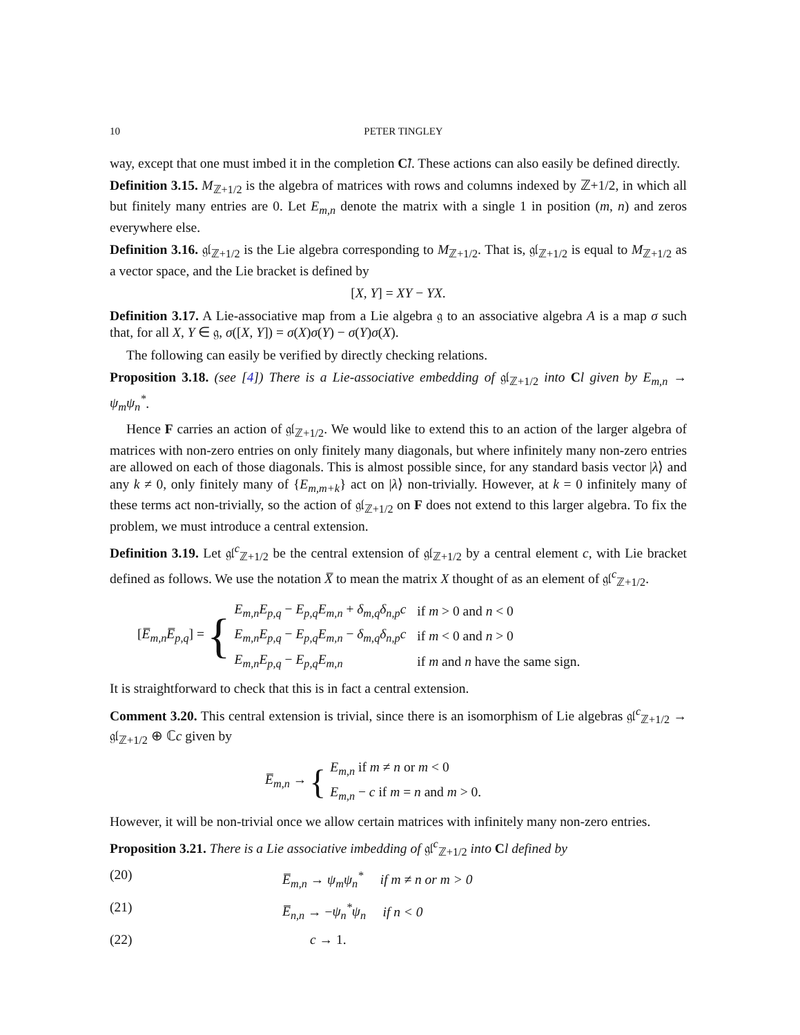10 PETER TINGLEY
way, except that one must imbed it in the completion C̃l. These actions can also easily be defined directly.
Definition 3.15. M<sub>ℤ+1/2</sub> is the algebra of matrices with rows and columns indexed by ℤ+1/2, in which all but finitely many entries are 0. Let E<sub>m,n</sub> denote the matrix with a single 1 in position (m, n) and zeros everywhere else.
Definition 3.16. 𝔤𝔩<sub>ℤ+1/2</sub> is the Lie algebra corresponding to M<sub>ℤ+1/2</sub>. That is, 𝔤𝔩<sub>ℤ+1/2</sub> is equal to M<sub>ℤ+1/2</sub> as a vector space, and the Lie bracket is defined by
[X, Y] = XY − YX.
Definition 3.17. A Lie-associative map from a Lie algebra 𝔤 to an associative algebra A is a map σ such that, for all X, Y ∈ 𝔤, σ([X, Y]) = σ(X)σ(Y) − σ(Y)σ(X).
The following can easily be verified by directly checking relations.
Proposition 3.18. (see [4]) There is a Lie-associative embedding of 𝔤𝔩<sub>ℤ+1/2</sub> into Cl given by E<sub>m,n</sub> → ψ<sub>m</sub>ψ<sub>n</sub><sup>*</sup>.
Hence F carries an action of 𝔤𝔩<sub>ℤ+1/2</sub>. We would like to extend this to an action of the larger algebra of matrices with non-zero entries on only finitely many diagonals, but where infinitely many non-zero entries are allowed on each of those diagonals. This is almost possible since, for any standard basis vector |λ⟩ and any k ≠ 0, only finitely many of {E<sub>m,m+k</sub>} act on |λ⟩ non-trivially. However, at k = 0 infinitely many of these terms act non-trivially, so the action of 𝔤𝔩<sub>ℤ+1/2</sub> on F does not extend to this larger algebra. To fix the problem, we must introduce a central extension.
Definition 3.19. Let 𝔤𝔩<sup>c</sup><sub>ℤ+1/2</sub> be the central extension of 𝔤𝔩<sub>ℤ+1/2</sub> by a central element c, with Lie bracket defined as follows. We use the notation X̅ to mean the matrix X thought of as an element of 𝔤𝔩<sup>c</sup><sub>ℤ+1/2</sub>.
[E̅<sub>m,n</sub>E̅<sub>p,q</sub>] = {
| E<sub>m,n</sub>E<sub>p,q</sub> − E<sub>p,q</sub>E<sub>m,n</sub> + δ<sub>m,q</sub>δ<sub>n,p</sub>c | if m > 0 and n < 0 |
| E<sub>m,n</sub>E<sub>p,q</sub> − E<sub>p,q</sub>E<sub>m,n</sub> − δ<sub>m,q</sub>δ<sub>n,p</sub>c | if m < 0 and n > 0 |
| E<sub>m,n</sub>E<sub>p,q</sub> − E<sub>p,q</sub>E<sub>m,n</sub> | if m and n have the same sign. |
It is straightforward to check that this is in fact a central extension.
Comment 3.20. This central extension is trivial, since there is an isomorphism of Lie algebras 𝔤𝔩<sup>c</sup><sub>ℤ+1/2</sub> → 𝔤𝔩<sub>ℤ+1/2</sub> ⊕ ℂc given by
E̅<sub>m,n</sub> → {
| E<sub>m,n</sub> if m ≠ n or m < 0 |
| E<sub>m,n</sub> − c if m = n and m > 0. |
However, it will be non-trivial once we allow certain matrices with infinitely many non-zero entries.
Proposition 3.21. There is a Lie associative imbedding of 𝔤𝔩<sup>c</sup><sub>ℤ+1/2</sub> into Cl defined by
(20) E̅<sub>m,n</sub> → ψ<sub>m</sub>ψ<sub>n</sub><sup>*</sup> if m ≠ n or m > 0
(21) E̅<sub>n,n</sub> → −ψ<sub>n</sub><sup>*</sup>ψ<sub>n</sub> if n < 0
(22) c → 1.